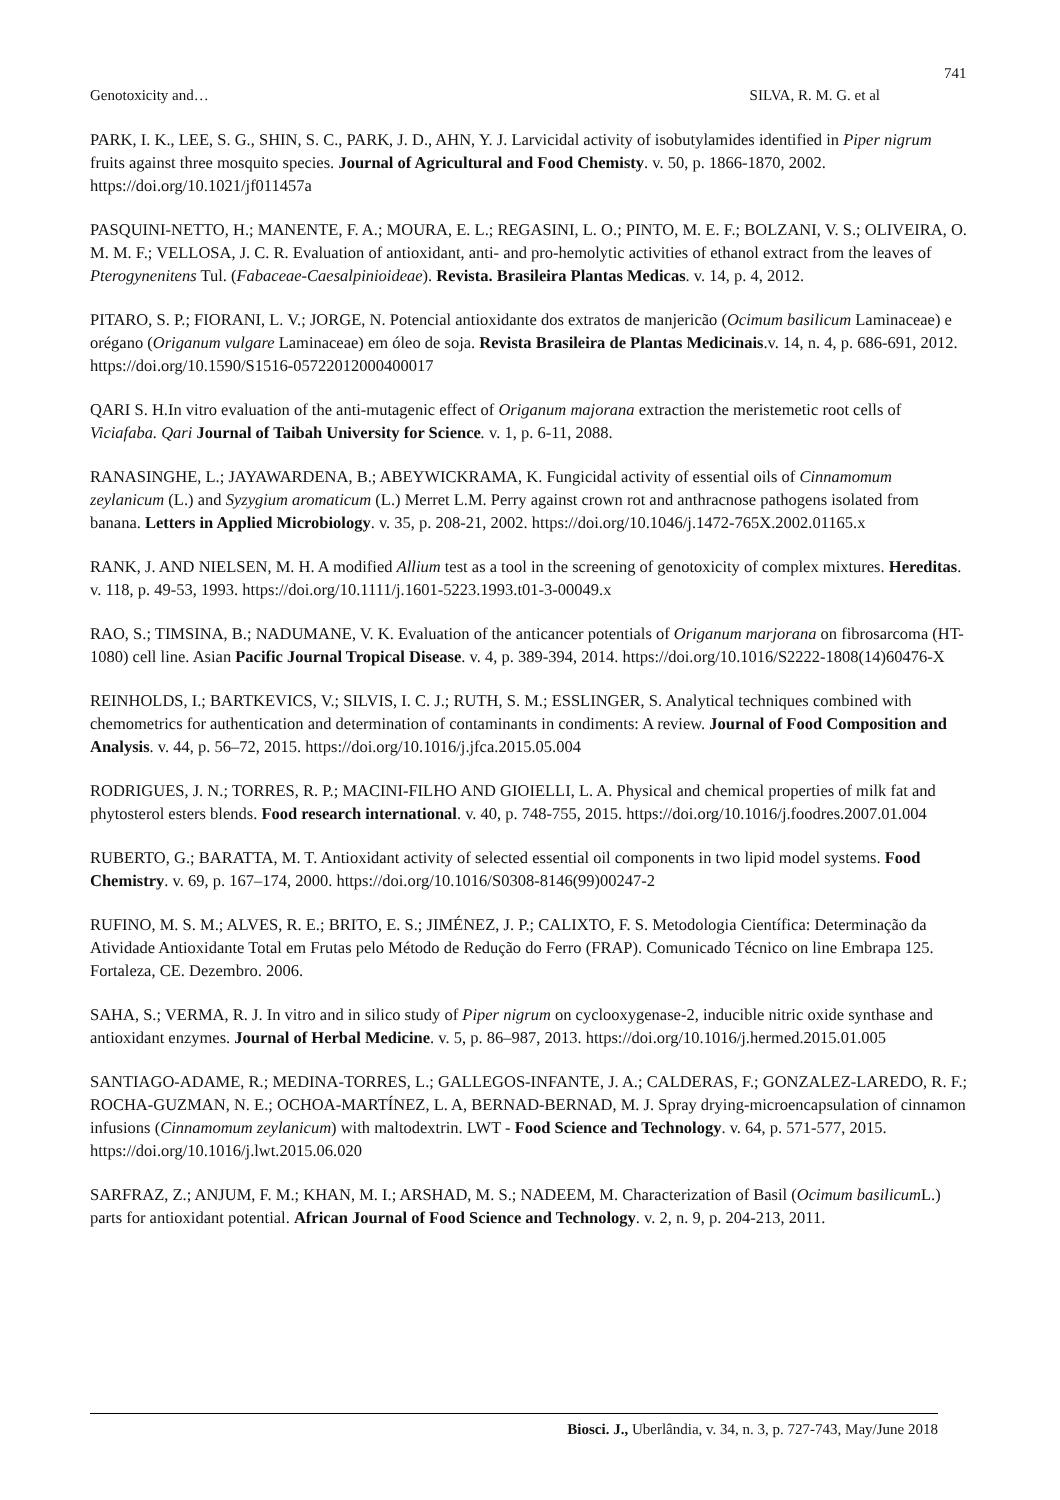741
Genotoxicity and… SILVA, R. M. G. et al
PARK, I. K., LEE, S. G., SHIN, S. C., PARK, J. D., AHN, Y. J. Larvicidal activity of isobutylamides identified in Piper nigrum fruits against three mosquito species. Journal of Agricultural and Food Chemisty. v. 50, p. 1866-1870, 2002. https://doi.org/10.1021/jf011457a
PASQUINI-NETTO, H.; MANENTE, F. A.; MOURA, E. L.; REGASINI, L. O.; PINTO, M. E. F.; BOLZANI, V. S.; OLIVEIRA, O. M. M. F.; VELLOSA, J. C. R. Evaluation of antioxidant, anti- and pro-hemolytic activities of ethanol extract from the leaves of Pterogynenitens Tul. (Fabaceae-Caesalpinioideae). Revista. Brasileira Plantas Medicas. v. 14, p. 4, 2012.
PITARO, S. P.; FIORANI, L. V.; JORGE, N. Potencial antioxidante dos extratos de manjericão (Ocimum basilicum Laminaceae) e orégano (Origanum vulgare Laminaceae) em óleo de soja. Revista Brasileira de Plantas Medicinais.v. 14, n. 4, p. 686-691, 2012. https://doi.org/10.1590/S1516-05722012000400017
QARI S. H.In vitro evaluation of the anti-mutagenic effect of Origanum majorana extraction the meristemetic root cells of Viciafaba. Qari Journal of Taibah University for Science. v. 1, p. 6-11, 2088.
RANASINGHE, L.; JAYAWARDENA, B.; ABEYWICKRAMA, K. Fungicidal activity of essential oils of Cinnamomum zeylanicum (L.) and Syzygium aromaticum (L.) Merret L.M. Perry against crown rot and anthracnose pathogens isolated from banana. Letters in Applied Microbiology. v. 35, p. 208-21, 2002. https://doi.org/10.1046/j.1472-765X.2002.01165.x
RANK, J. AND NIELSEN, M. H. A modified Allium test as a tool in the screening of genotoxicity of complex mixtures. Hereditas. v. 118, p. 49-53, 1993. https://doi.org/10.1111/j.1601-5223.1993.t01-3-00049.x
RAO, S.; TIMSINA, B.; NADUMANE, V. K. Evaluation of the anticancer potentials of Origanum marjorana on fibrosarcoma (HT-1080) cell line. Asian Pacific Journal Tropical Disease. v. 4, p. 389-394, 2014. https://doi.org/10.1016/S2222-1808(14)60476-X
REINHOLDS, I.; BARTKEVICS, V.; SILVIS, I. C. J.; RUTH, S. M.; ESSLINGER, S. Analytical techniques combined with chemometrics for authentication and determination of contaminants in condiments: A review. Journal of Food Composition and Analysis. v. 44, p. 56–72, 2015. https://doi.org/10.1016/j.jfca.2015.05.004
RODRIGUES, J. N.; TORRES, R. P.; MACINI-FILHO AND GIOIELLI, L. A. Physical and chemical properties of milk fat and phytosterol esters blends. Food research international. v. 40, p. 748-755, 2015. https://doi.org/10.1016/j.foodres.2007.01.004
RUBERTO, G.; BARATTA, M. T. Antioxidant activity of selected essential oil components in two lipid model systems. Food Chemistry. v. 69, p. 167–174, 2000. https://doi.org/10.1016/S0308-8146(99)00247-2
RUFINO, M. S. M.; ALVES, R. E.; BRITO, E. S.; JIMÉNEZ, J. P.; CALIXTO, F. S. Metodologia Científica: Determinação da Atividade Antioxidante Total em Frutas pelo Método de Redução do Ferro (FRAP). Comunicado Técnico on line Embrapa 125. Fortaleza, CE. Dezembro. 2006.
SAHA, S.; VERMA, R. J. In vitro and in silico study of Piper nigrum on cyclooxygenase-2, inducible nitric oxide synthase and antioxidant enzymes. Journal of Herbal Medicine. v. 5, p. 86–987, 2013. https://doi.org/10.1016/j.hermed.2015.01.005
SANTIAGO-ADAME, R.; MEDINA-TORRES, L.; GALLEGOS-INFANTE, J. A.; CALDERAS, F.; GONZALEZ-LAREDO, R. F.; ROCHA-GUZMAN, N. E.; OCHOA-MARTÍNEZ, L. A, BERNAD-BERNAD, M. J. Spray drying-microencapsulation of cinnamon infusions (Cinnamomum zeylanicum) with maltodextrin. LWT - Food Science and Technology. v. 64, p. 571-577, 2015. https://doi.org/10.1016/j.lwt.2015.06.020
SARFRAZ, Z.; ANJUM, F. M.; KHAN, M. I.; ARSHAD, M. S.; NADEEM, M. Characterization of Basil (Ocimum basilicum L.) parts for antioxidant potential. African Journal of Food Science and Technology. v. 2, n. 9, p. 204-213, 2011.
Biosci. J., Uberlândia, v. 34, n. 3, p. 727-743, May/June 2018